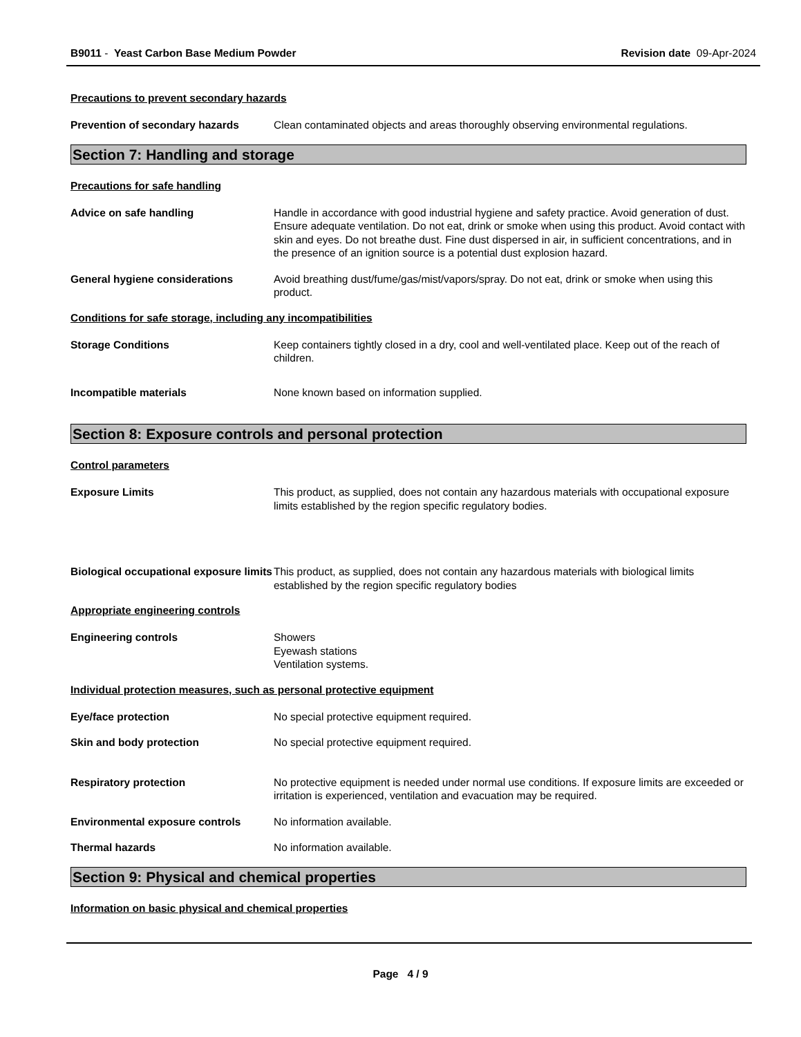B9011 - Yeast Carbon Base Medium Powder Revision date 09-Apr-2024
Precautions to prevent secondary hazards
Prevention of secondary hazards Clean contaminated objects and areas thoroughly observing environmental regulations.
Section 7: Handling and storage
Precautions for safe handling
Advice on safe handling Handle in accordance with good industrial hygiene and safety practice. Avoid generation of dust. Ensure adequate ventilation. Do not eat, drink or smoke when using this product. Avoid contact with skin and eyes. Do not breathe dust. Fine dust dispersed in air, in sufficient concentrations, and in the presence of an ignition source is a potential dust explosion hazard.
General hygiene considerations Avoid breathing dust/fume/gas/mist/vapors/spray. Do not eat, drink or smoke when using this product.
Conditions for safe storage, including any incompatibilities
Storage Conditions Keep containers tightly closed in a dry, cool and well-ventilated place. Keep out of the reach of children.
Incompatible materials None known based on information supplied.
Section 8: Exposure controls and personal protection
Control parameters
Exposure Limits This product, as supplied, does not contain any hazardous materials with occupational exposure limits established by the region specific regulatory bodies.
Biological occupational exposure limits
This product, as supplied, does not contain any hazardous materials with biological limits established by the region specific regulatory bodies
Appropriate engineering controls
Engineering controls Showers
Eyewash stations
Ventilation systems.
Individual protection measures, such as personal protective equipment
Eye/face protection No special protective equipment required.
Skin and body protection No special protective equipment required.
Respiratory protection No protective equipment is needed under normal use conditions. If exposure limits are exceeded or irritation is experienced, ventilation and evacuation may be required.
Environmental exposure controls No information available.
Thermal hazards No information available.
Section 9: Physical and chemical properties
Information on basic physical and chemical properties
Page 4 / 9